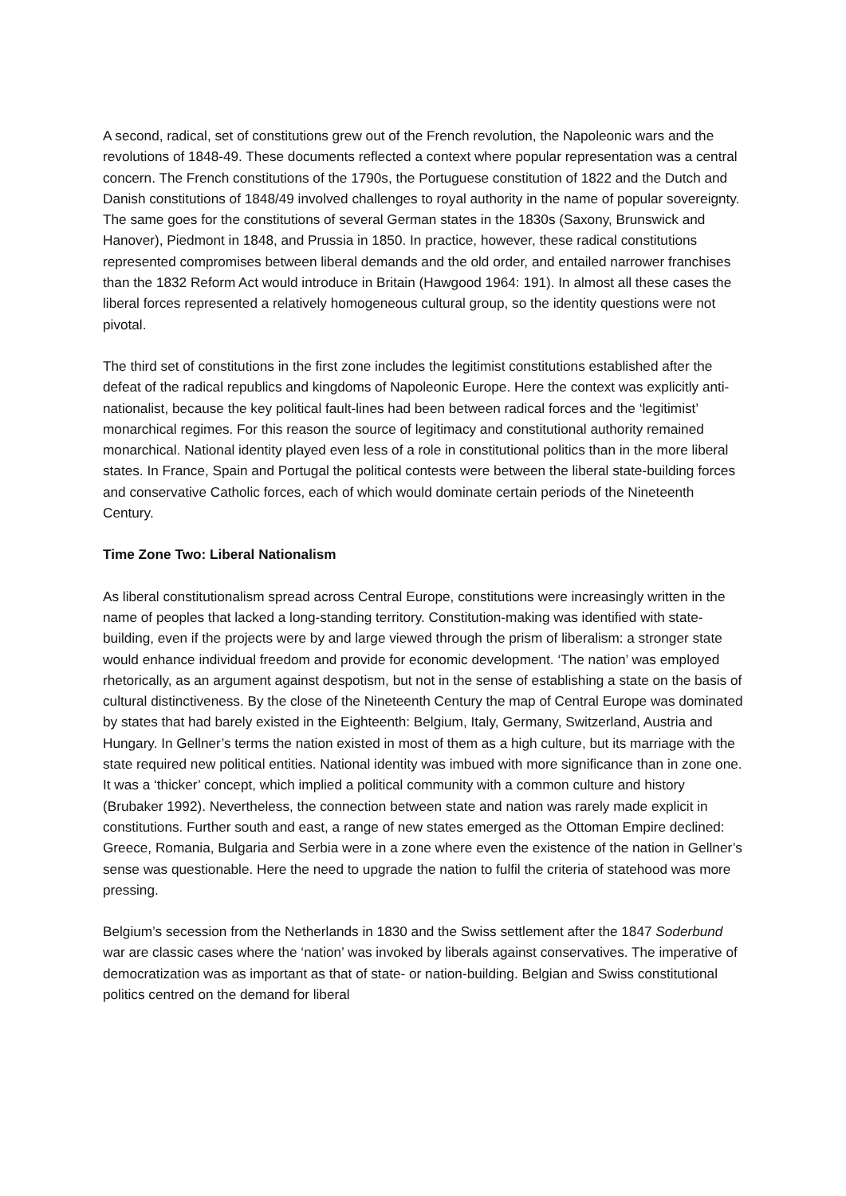A second, radical, set of constitutions grew out of the French revolution, the Napoleonic wars and the revolutions of 1848-49. These documents reflected a context where popular representation was a central concern. The French constitutions of the 1790s, the Portuguese constitution of 1822 and the Dutch and Danish constitutions of 1848/49 involved challenges to royal authority in the name of popular sovereignty. The same goes for the constitutions of several German states in the 1830s (Saxony, Brunswick and Hanover), Piedmont in 1848, and Prussia in 1850. In practice, however, these radical constitutions represented compromises between liberal demands and the old order, and entailed narrower franchises than the 1832 Reform Act would introduce in Britain (Hawgood 1964: 191). In almost all these cases the liberal forces represented a relatively homogeneous cultural group, so the identity questions were not pivotal.
The third set of constitutions in the first zone includes the legitimist constitutions established after the defeat of the radical republics and kingdoms of Napoleonic Europe. Here the context was explicitly anti-nationalist, because the key political fault-lines had been between radical forces and the ‘legitimist’ monarchical regimes. For this reason the source of legitimacy and constitutional authority remained monarchical. National identity played even less of a role in constitutional politics than in the more liberal states. In France, Spain and Portugal the political contests were between the liberal state-building forces and conservative Catholic forces, each of which would dominate certain periods of the Nineteenth Century.
Time Zone Two: Liberal Nationalism
As liberal constitutionalism spread across Central Europe, constitutions were increasingly written in the name of peoples that lacked a long-standing territory. Constitution-making was identified with state-building, even if the projects were by and large viewed through the prism of liberalism: a stronger state would enhance individual freedom and provide for economic development. ‘The nation’ was employed rhetorically, as an argument against despotism, but not in the sense of establishing a state on the basis of cultural distinctiveness. By the close of the Nineteenth Century the map of Central Europe was dominated by states that had barely existed in the Eighteenth: Belgium, Italy, Germany, Switzerland, Austria and Hungary. In Gellner’s terms the nation existed in most of them as a high culture, but its marriage with the state required new political entities. National identity was imbued with more significance than in zone one. It was a ‘thicker’ concept, which implied a political community with a common culture and history (Brubaker 1992). Nevertheless, the connection between state and nation was rarely made explicit in constitutions. Further south and east, a range of new states emerged as the Ottoman Empire declined: Greece, Romania, Bulgaria and Serbia were in a zone where even the existence of the nation in Gellner’s sense was questionable. Here the need to upgrade the nation to fulfil the criteria of statehood was more pressing.
Belgium’s secession from the Netherlands in 1830 and the Swiss settlement after the 1847 Soderbund war are classic cases where the ‘nation’ was invoked by liberals against conservatives. The imperative of democratization was as important as that of state- or nation-building. Belgian and Swiss constitutional politics centred on the demand for liberal